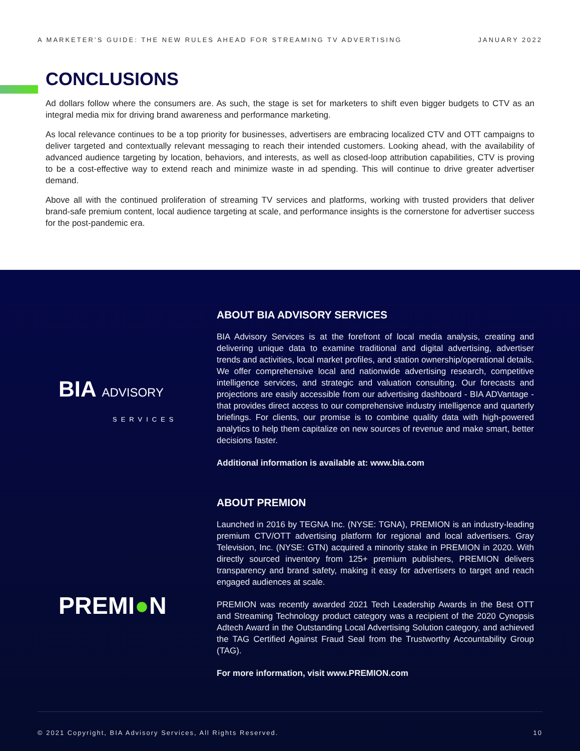A MARKETER’S GUIDE: THE NEW RULES AHEAD FOR STREAMING TV ADVERTISING JANUARY 2022
CONCLUSIONS
Ad dollars follow where the consumers are. As such, the stage is set for marketers to shift even bigger budgets to CTV as an integral media mix for driving brand awareness and performance marketing.
As local relevance continues to be a top priority for businesses, advertisers are embracing localized CTV and OTT campaigns to deliver targeted and contextually relevant messaging to reach their intended customers. Looking ahead, with the availability of advanced audience targeting by location, behaviors, and interests, as well as closed-loop attribution capabilities, CTV is proving to be a cost-effective way to extend reach and minimize waste in ad spending. This will continue to drive greater advertiser demand.
Above all with the continued proliferation of streaming TV services and platforms, working with trusted providers that deliver brand-safe premium content, local audience targeting at scale, and performance insights is the cornerstone for advertiser success for the post-pandemic era.
BIA ADVISORY
SERVICES
PREMI●N
ABOUT BIA ADVISORY SERVICES
BIA Advisory Services is at the forefront of local media analysis, creating and delivering unique data to examine traditional and digital advertising, advertiser trends and activities, local market profiles, and station ownership/operational details. We offer comprehensive local and nationwide advertising research, competitive intelligence services, and strategic and valuation consulting. Our forecasts and projections are easily accessible from our advertising dashboard - BIA ADVantage - that provides direct access to our comprehensive industry intelligence and quarterly briefings. For clients, our promise is to combine quality data with high-powered analytics to help them capitalize on new sources of revenue and make smart, better decisions faster.
Additional information is available at: www.bia.com
ABOUT PREMION
Launched in 2016 by TEGNA Inc. (NYSE: TGNA), PREMION is an industry-leading premium CTV/OTT advertising platform for regional and local advertisers. Gray Television, Inc. (NYSE: GTN) acquired a minority stake in PREMION in 2020. With directly sourced inventory from 125+ premium publishers, PREMION delivers transparency and brand safety, making it easy for advertisers to target and reach engaged audiences at scale.
PREMION was recently awarded 2021 Tech Leadership Awards in the Best OTT and Streaming Technology product category was a recipient of the 2020 Cynopsis Adtech Award in the Outstanding Local Advertising Solution category, and achieved the TAG Certified Against Fraud Seal from the Trustworthy Accountability Group (TAG).
For more information, visit www.PREMION.com
© 2021 Copyright, BIA Advisory Services, All Rights Reserved. 10